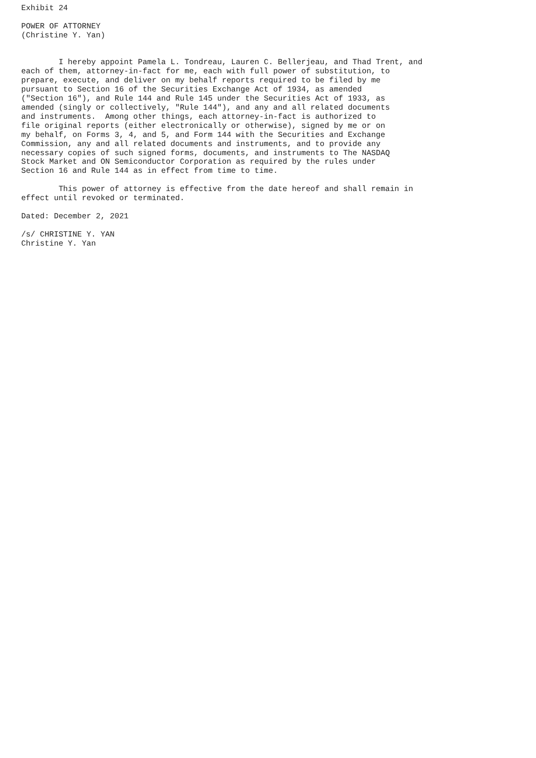Exhibit 24

POWER OF ATTORNEY
(Christine Y. Yan)


        I hereby appoint Pamela L. Tondreau, Lauren C. Bellerjeau, and Thad Trent, and
each of them, attorney-in-fact for me, each with full power of substitution, to
prepare, execute, and deliver on my behalf reports required to be filed by me
pursuant to Section 16 of the Securities Exchange Act of 1934, as amended
("Section 16"), and Rule 144 and Rule 145 under the Securities Act of 1933, as
amended (singly or collectively, "Rule 144"), and any and all related documents
and instruments.  Among other things, each attorney-in-fact is authorized to
file original reports (either electronically or otherwise), signed by me or on
my behalf, on Forms 3, 4, and 5, and Form 144 with the Securities and Exchange
Commission, any and all related documents and instruments, and to provide any
necessary copies of such signed forms, documents, and instruments to The NASDAQ
Stock Market and ON Semiconductor Corporation as required by the rules under
Section 16 and Rule 144 as in effect from time to time.

        This power of attorney is effective from the date hereof and shall remain in
effect until revoked or terminated.

Dated: December 2, 2021

/s/ CHRISTINE Y. YAN
Christine Y. Yan